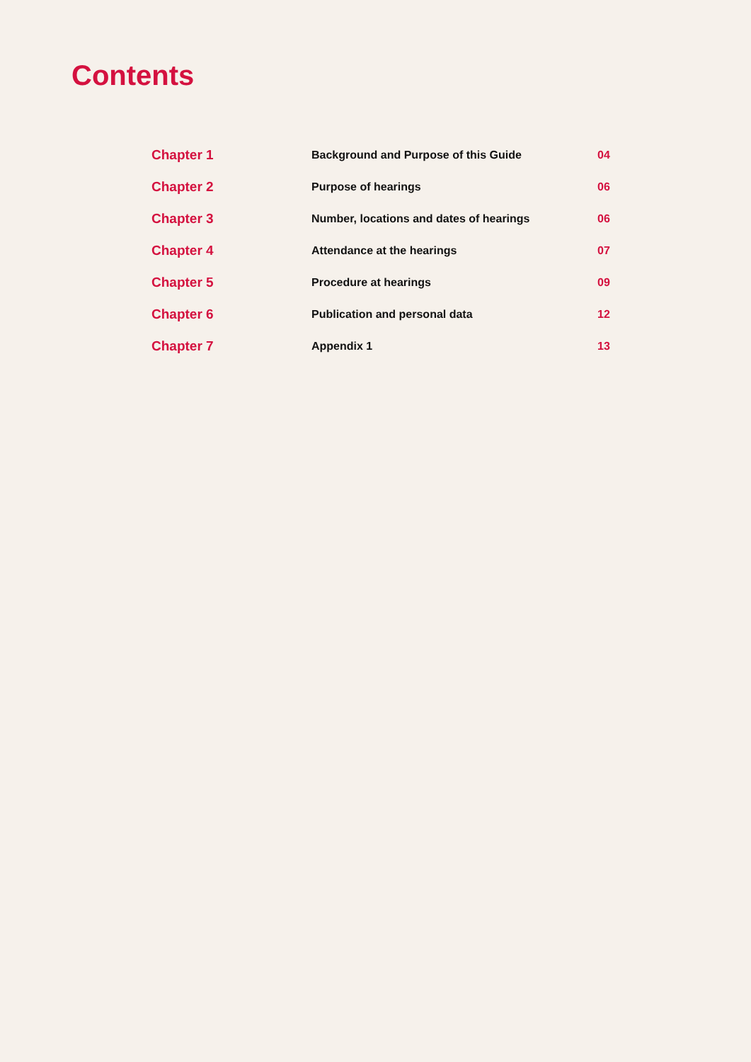Contents
| Chapter 1 | Background and Purpose of this Guide | 04 |
| Chapter 2 | Purpose of hearings | 06 |
| Chapter 3 | Number, locations and dates of hearings | 06 |
| Chapter 4 | Attendance at the hearings | 07 |
| Chapter 5 | Procedure at hearings | 09 |
| Chapter 6 | Publication and personal data | 12 |
| Chapter 7 | Appendix 1 | 13 |